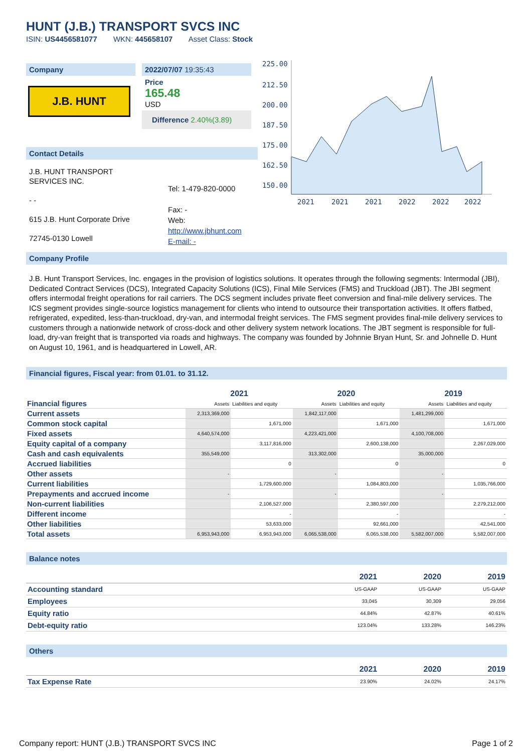HUNT (J.B.) TRANSPORT SVCS INC
ISIN: US4456581077 WKN: 445658107 Asset Class: Stock
Company
J.B. HUNT
Contact Details
J.B. HUNT TRANSPORT SERVICES INC.
- -
615 J.B. Hunt Corporate Drive
72745-0130 Lowell
2022/07/07 19:35:43
Price
165.48
USD
Difference 2.40%(3.89)
Tel: 1-479-820-0000
Fax: -
Web:
http://www.jbhunt.com
E-mail: -
225.00
212.50
200.00
187.50
175.00
162.50
150.00
2021
2021
2021
2022
2022
2022
Company Profile
J.B. Hunt Transport Services, Inc. engages in the provision of logistics solutions. It operates through the following segments: Intermodal (JBI), Dedicated Contract Services (DCS), Integrated Capacity Solutions (ICS), Final Mile Services (FMS) and Truckload (JBT). The JBI segment offers intermodal freight operations for rail carriers. The DCS segment includes private fleet conversion and final-mile delivery services. The ICS segment provides single-source logistics management for clients who intend to outsource their transportation activities. It offers flatbed, refrigerated, expedited, less-than-truckload, dry-van, and intermodal freight services. The FMS segment provides final-mile delivery services to customers through a nationwide network of cross-dock and other delivery system network locations. The JBT segment is responsible for full-load, dry-van freight that is transported via roads and highways. The company was founded by Johnnie Bryan Hunt, Sr. and Johnelle D. Hunt on August 10, 1961, and is headquartered in Lowell, AR.
Financial figures, Fiscal year: from 01.01. to 31.12.
| Financial figures | 2021 | | 2020 | | 2019 | |
| | Assets | Liabilities and equity | Assets | Liabilities and equity | Assets | Liabilities and equity |
| Current assets | 2,313,369,000 | | 1,842,117,000 | | 1,481,299,000 | |
| Common stock capital | | 1,671,000 | | 1,671,000 | | 1,671,000 |
| Fixed assets | 4,640,574,000 | | 4,223,421,000 | | 4,100,708,000 | |
| Equity capital of a company | | 3,117,816,000 | | 2,600,138,000 | | 2,267,029,000 |
| Cash and cash equivalents | 355,549,000 | | 313,302,000 | | 35,000,000 | |
| Accrued liabilities | | 0 | | 0 | | 0 |
| Other assets | - | | - | | - | |
| Current liabilities | | 1,729,600,000 | | 1,084,803,000 | | 1,035,766,000 |
| Prepayments and accrued income | - | | - | | - | |
| Non-current liabilities | | 2,106,527,000 | | 2,380,597,000 | | 2,279,212,000 |
| Different income | | - | | - | | - |
| Other liabilities | | 53,633,000 | | 92,661,000 | | 42,541,000 |
| Total assets | 6,953,943,000 | 6,953,943,000 | 6,065,538,000 | 6,065,538,000 | 5,582,007,000 | 5,582,007,000 |
Balance notes
| | 2021 | 2020 | 2019 |
| --- | --- | --- | --- |
| Accounting standard | US-GAAP | US-GAAP | US-GAAP |
| Employees | 33,045 | 30,309 | 29,056 |
| Equity ratio | 44.84% | 42.87% | 40.61% |
| Debt-equity ratio | 123.04% | 133.28% | 146.23% |
Others
| | 2021 | 2020 | 2019 |
| --- | --- | --- | --- |
| Tax Expense Rate | 23.90% | 24.02% | 24.17% |
Company report: HUNT (J.B.) TRANSPORT SVCS INC Page 1 of 2